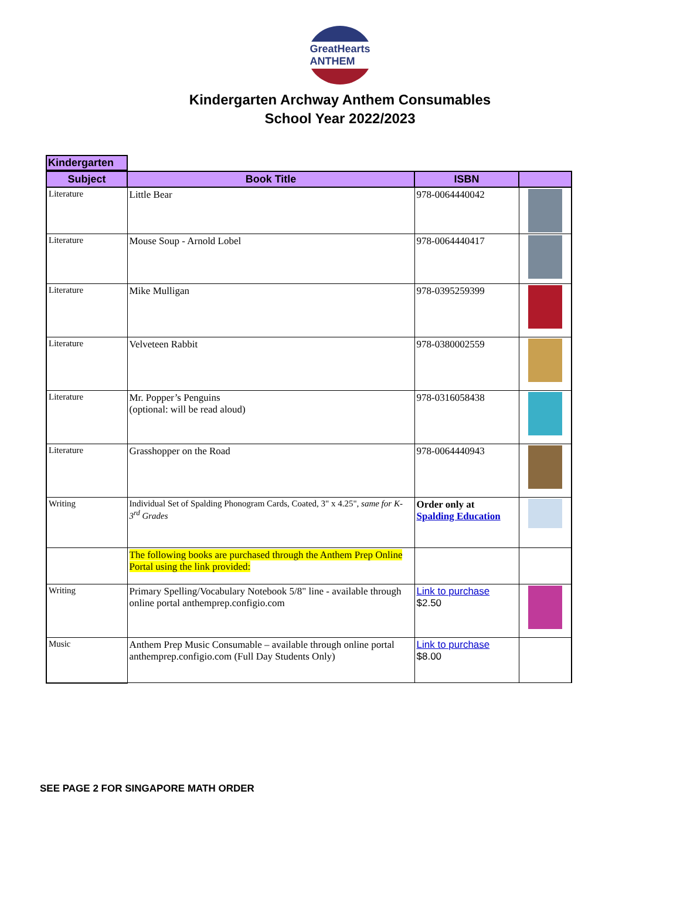GreatHearts ANTHEM
Kindergarten Archway Anthem Consumables
School Year 2022/2023
Kindergarten
| Subject | Book Title | ISBN | |
| --- | --- | --- | --- |
| Literature | Little Bear | 978-0064440042 | |
| Literature | Mouse Soup - Arnold Lobel | 978-0064440417 | |
| Literature | Mike Mulligan | 978-0395259399 | |
| Literature | Velveteen Rabbit | 978-0380002559 | |
| Literature | Mr. Popper’s Penguins (optional: will be read aloud) | 978-0316058438 | |
| Literature | Grasshopper on the Road | 978-0064440943 | |
| Writing | Individual Set of Spalding Phonogram Cards, Coated, 3" x 4.25", same for K-3<sup>rd</sup> Grades | Order only at Spalding Education | |
| | The following books are purchased through the Anthem Prep Online Portal using the link provided: | | |
| Writing | Primary Spelling/Vocabulary Notebook 5/8" line - available through online portal anthemprep.configio.com | Link to purchase $2.50 | |
| Music | Anthem Prep Music Consumable – available through online portal anthemprep.configio.com (Full Day Students Only) | Link to purchase $8.00 | |
SEE PAGE 2 FOR SINGAPORE MATH ORDER